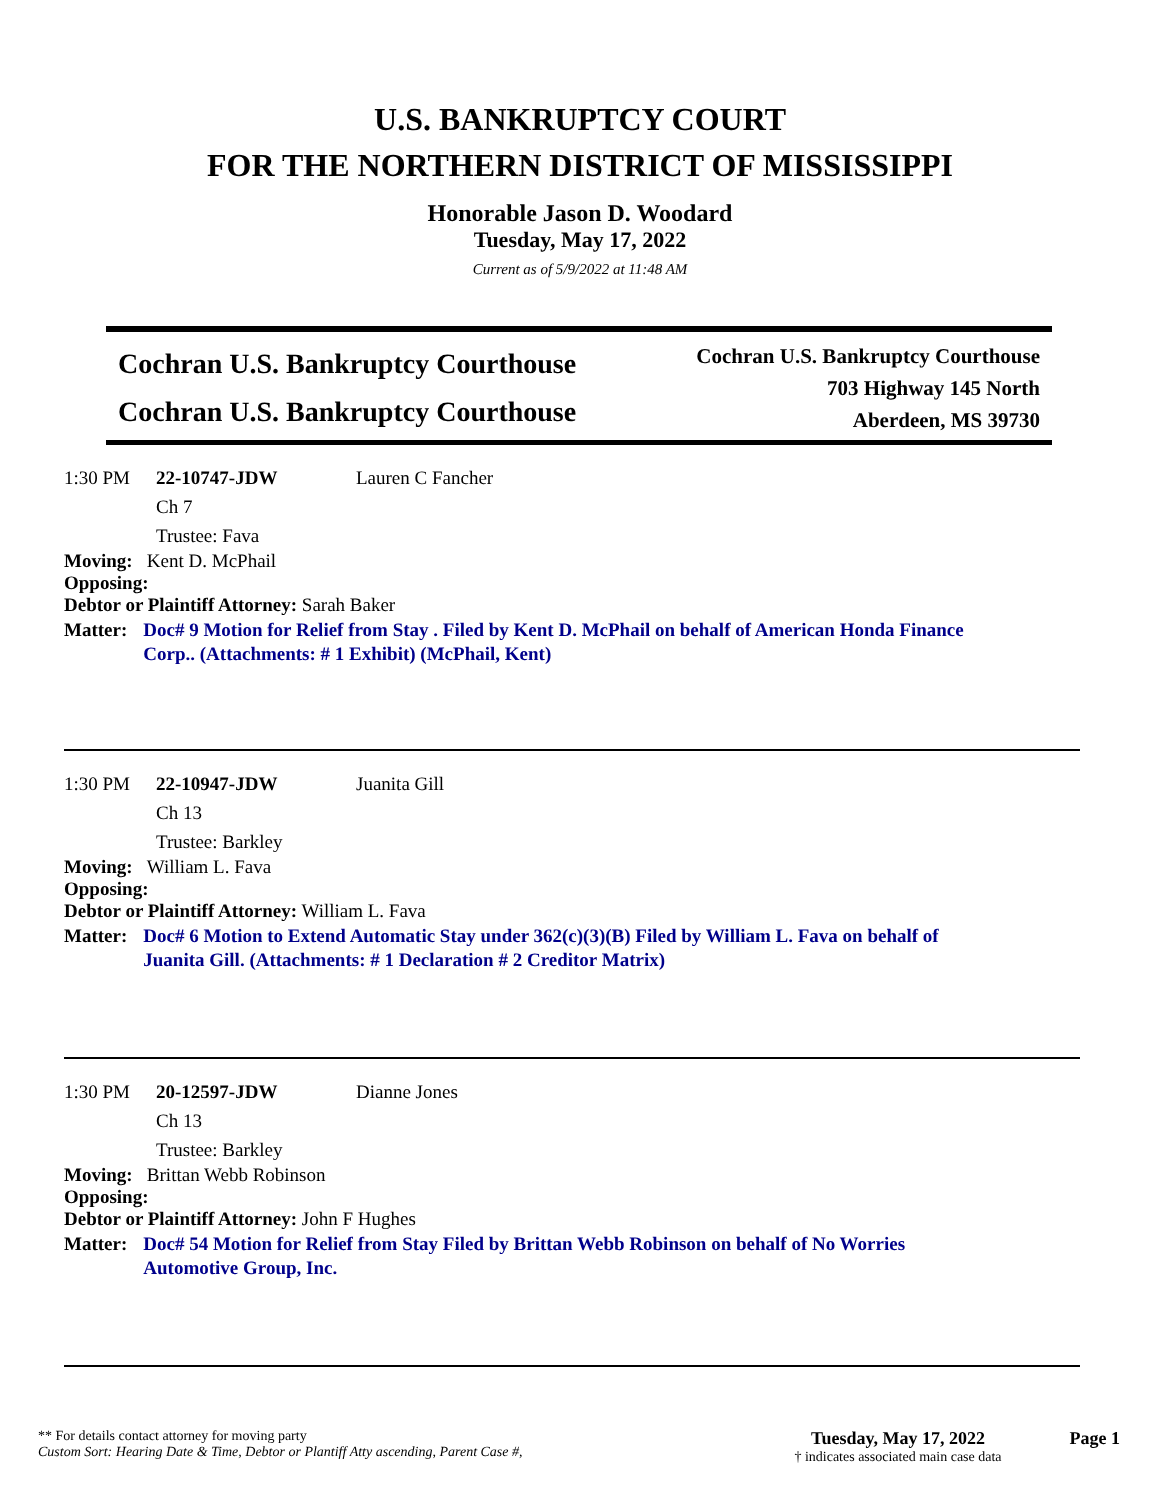U.S. BANKRUPTCY COURT
FOR THE NORTHERN DISTRICT OF MISSISSIPPI
Honorable Jason D. Woodard
Tuesday, May 17, 2022
Current as of 5/9/2022 at 11:48 AM
Cochran U.S. Bankruptcy Courthouse
Cochran U.S. Bankruptcy Courthouse
Cochran U.S. Bankruptcy Courthouse
703 Highway 145 North
Aberdeen, MS 39730
1:30 PM 22-10747-JDW Lauren C Fancher
Ch 7
Trustee: Fava
Moving: Kent D. McPhail
Opposing:
Debtor or Plaintiff Attorney: Sarah Baker
Matter: Doc# 9 Motion for Relief from Stay . Filed by Kent D. McPhail on behalf of American Honda Finance Corp.. (Attachments: # 1 Exhibit) (McPhail, Kent)
1:30 PM 22-10947-JDW Juanita Gill
Ch 13
Trustee: Barkley
Moving: William L. Fava
Opposing:
Debtor or Plaintiff Attorney: William L. Fava
Matter: Doc# 6 Motion to Extend Automatic Stay under 362(c)(3)(B) Filed by William L. Fava on behalf of Juanita Gill. (Attachments: # 1 Declaration # 2 Creditor Matrix)
1:30 PM 20-12597-JDW Dianne Jones
Ch 13
Trustee: Barkley
Moving: Brittan Webb Robinson
Opposing:
Debtor or Plaintiff Attorney: John F Hughes
Matter: Doc# 54 Motion for Relief from Stay Filed by Brittan Webb Robinson on behalf of No Worries Automotive Group, Inc.
** For details contact attorney for moving party
Custom Sort: Hearing Date & Time, Debtor or Plantiff Atty ascending, Parent Case #,
Tuesday, May 17, 2022
† indicates associated main case data
Page 1